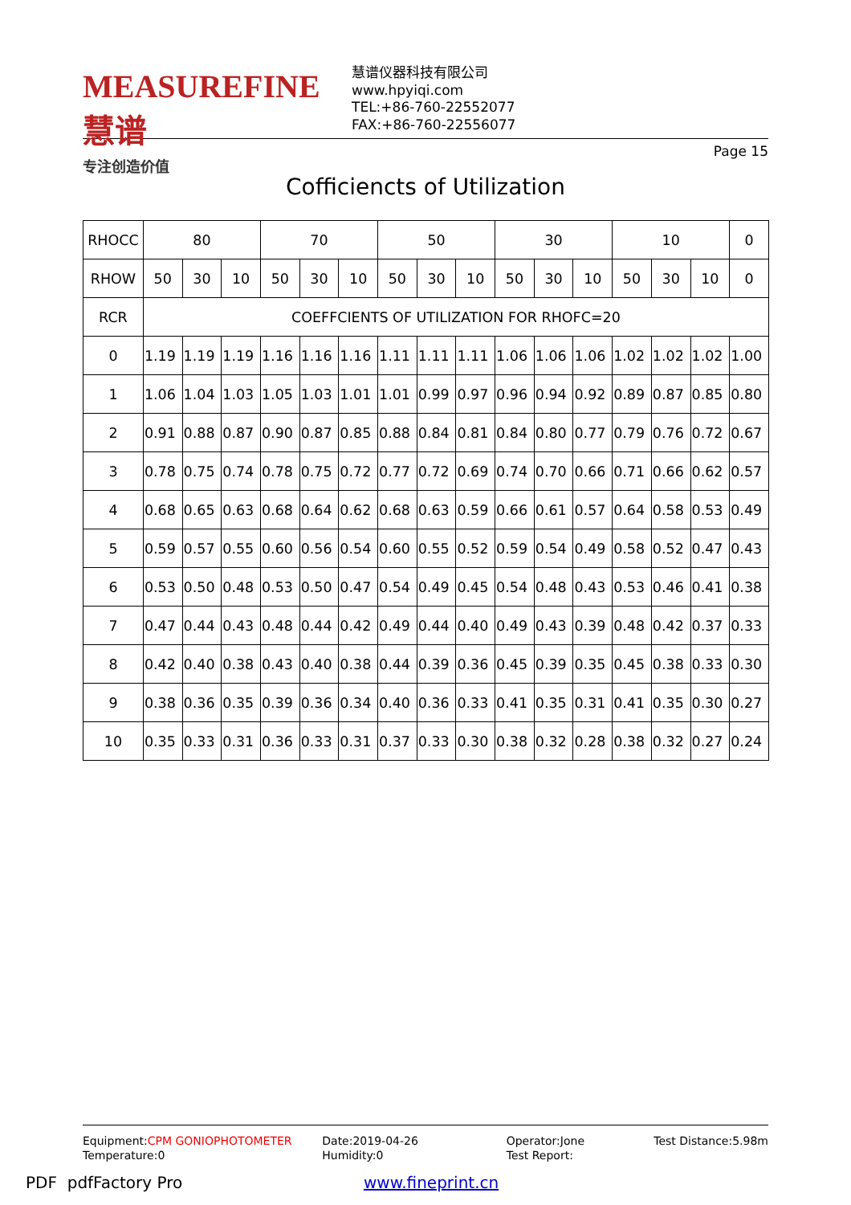MEASUREFINE 慧谱
专注创造价值
慧谱仪器科技有限公司
www.hpyiqi.com
TEL:+86-760-22552077
FAX:+86-760-22556077
Page 15
Cofficiencts of Utilization
| RHOCC | 80 | | | 70 | | | 50 | | | 30 | | | 10 | | | 0 |
| --- | --- | --- | --- | --- | --- | --- | --- | --- | --- | --- | --- | --- | --- | --- | --- | --- |
| RHOW | 50 | 30 | 10 | 50 | 30 | 10 | 50 | 30 | 10 | 50 | 30 | 10 | 50 | 30 | 10 | 0 |
| RCR | COEFFCIENTS OF UTILIZATION FOR RHOFC=20 | | | | | | | | | | | | | | | |
| 0 | 1.19 | 1.19 | 1.19 | 1.16 | 1.16 | 1.16 | 1.11 | 1.11 | 1.11 | 1.06 | 1.06 | 1.06 | 1.02 | 1.02 | 1.02 | 1.00 |
| 1 | 1.06 | 1.04 | 1.03 | 1.05 | 1.03 | 1.01 | 1.01 | 0.99 | 0.97 | 0.96 | 0.94 | 0.92 | 0.89 | 0.87 | 0.85 | 0.80 |
| 2 | 0.91 | 0.88 | 0.87 | 0.90 | 0.87 | 0.85 | 0.88 | 0.84 | 0.81 | 0.84 | 0.80 | 0.77 | 0.79 | 0.76 | 0.72 | 0.67 |
| 3 | 0.78 | 0.75 | 0.74 | 0.78 | 0.75 | 0.72 | 0.77 | 0.72 | 0.69 | 0.74 | 0.70 | 0.66 | 0.71 | 0.66 | 0.62 | 0.57 |
| 4 | 0.68 | 0.65 | 0.63 | 0.68 | 0.64 | 0.62 | 0.68 | 0.63 | 0.59 | 0.66 | 0.61 | 0.57 | 0.64 | 0.58 | 0.53 | 0.49 |
| 5 | 0.59 | 0.57 | 0.55 | 0.60 | 0.56 | 0.54 | 0.60 | 0.55 | 0.52 | 0.59 | 0.54 | 0.49 | 0.58 | 0.52 | 0.47 | 0.43 |
| 6 | 0.53 | 0.50 | 0.48 | 0.53 | 0.50 | 0.47 | 0.54 | 0.49 | 0.45 | 0.54 | 0.48 | 0.43 | 0.53 | 0.46 | 0.41 | 0.38 |
| 7 | 0.47 | 0.44 | 0.43 | 0.48 | 0.44 | 0.42 | 0.49 | 0.44 | 0.40 | 0.49 | 0.43 | 0.39 | 0.48 | 0.42 | 0.37 | 0.33 |
| 8 | 0.42 | 0.40 | 0.38 | 0.43 | 0.40 | 0.38 | 0.44 | 0.39 | 0.36 | 0.45 | 0.39 | 0.35 | 0.45 | 0.38 | 0.33 | 0.30 |
| 9 | 0.38 | 0.36 | 0.35 | 0.39 | 0.36 | 0.34 | 0.40 | 0.36 | 0.33 | 0.41 | 0.35 | 0.31 | 0.41 | 0.35 | 0.30 | 0.27 |
| 10 | 0.35 | 0.33 | 0.31 | 0.36 | 0.33 | 0.31 | 0.37 | 0.33 | 0.30 | 0.38 | 0.32 | 0.28 | 0.38 | 0.32 | 0.27 | 0.24 |
Equipment:CPM GONIOPHOTOMETER
Temperature:0
Date:2019-04-26
Humidity:0
Operator:Jone
Test Report:
Test Distance:5.98m
PDF pdfFactory Pro www.fineprint.cn